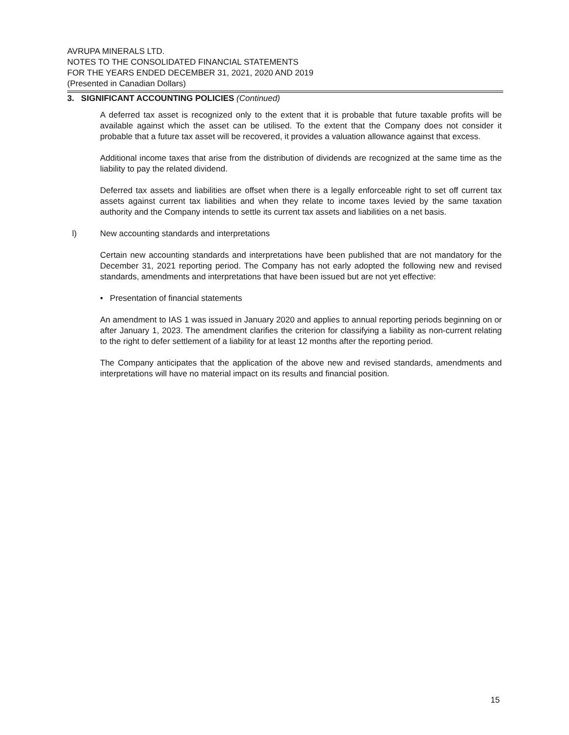AVRUPA MINERALS LTD.
NOTES TO THE CONSOLIDATED FINANCIAL STATEMENTS
FOR THE YEARS ENDED DECEMBER 31, 2021, 2020 AND 2019
(Presented in Canadian Dollars)
3. SIGNIFICANT ACCOUNTING POLICIES (Continued)
A deferred tax asset is recognized only to the extent that it is probable that future taxable profits will be available against which the asset can be utilised. To the extent that the Company does not consider it probable that a future tax asset will be recovered, it provides a valuation allowance against that excess.
Additional income taxes that arise from the distribution of dividends are recognized at the same time as the liability to pay the related dividend.
Deferred tax assets and liabilities are offset when there is a legally enforceable right to set off current tax assets against current tax liabilities and when they relate to income taxes levied by the same taxation authority and the Company intends to settle its current tax assets and liabilities on a net basis.
l) New accounting standards and interpretations
Certain new accounting standards and interpretations have been published that are not mandatory for the December 31, 2021 reporting period. The Company has not early adopted the following new and revised standards, amendments and interpretations that have been issued but are not yet effective:
• Presentation of financial statements
An amendment to IAS 1 was issued in January 2020 and applies to annual reporting periods beginning on or after January 1, 2023. The amendment clarifies the criterion for classifying a liability as non-current relating to the right to defer settlement of a liability for at least 12 months after the reporting period.
The Company anticipates that the application of the above new and revised standards, amendments and interpretations will have no material impact on its results and financial position.
15